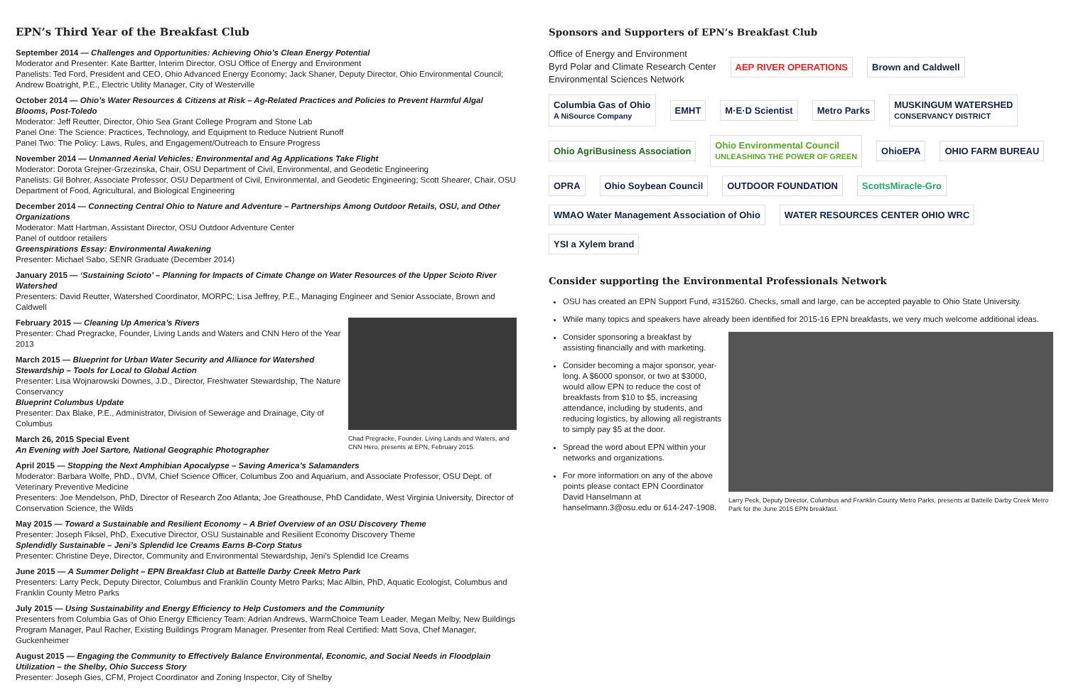EPN’s Third Year of the Breakfast Club
September 2014 — Challenges and Opportunities: Achieving Ohio’s Clean Energy Potential
Moderator and Presenter: Kate Bartter, Interim Director, OSU Office of Energy and Environment
Panelists: Ted Ford, President and CEO, Ohio Advanced Energy Economy; Jack Shaner, Deputy Director, Ohio Environmental Council; Andrew Boatright, P.E., Electric Utility Manager, City of Westerville
October 2014 — Ohio’s Water Resources & Citizens at Risk – Ag-Related Practices and Policies to Prevent Harmful Algal Blooms, Post-Toledo
Moderator: Jeff Reutter, Director, Ohio Sea Grant College Program and Stone Lab
Panel One: The Science: Practices, Technology, and Equipment to Reduce Nutrient Runoff
Panel Two: The Policy: Laws, Rules, and Engagement/Outreach to Ensure Progress
November 2014 — Unmanned Aerial Vehicles: Environmental and Ag Applications Take Flight
Moderator: Dorota Grejner-Grzezinska, Chair, OSU Department of Civil, Environmental, and Geodetic Engineering
Panelists: Gil Bohrer, Associate Professor, OSU Department of Civil, Environmental, and Geodetic Engineering; Scott Shearer, Chair, OSU Department of Food, Agricultural, and Biological Engineering
December 2014 — Connecting Central Ohio to Nature and Adventure – Partnerships Among Outdoor Retails, OSU, and Other Organizations
Moderator: Matt Hartman, Assistant Director, OSU Outdoor Adventure Center
Panel of outdoor retailers
Greenspirations Essay: Environmental Awakening
Presenter: Michael Sabo, SENR Graduate (December 2014)
January 2015 — ‘Sustaining Scioto’ – Planning for Impacts of Cimate Change on Water Resources of the Upper Scioto River Watershed
Presenters: David Reutter, Watershed Coordinator, MORPC; Lisa Jeffrey, P.E., Managing Engineer and Senior Associate, Brown and Caldwell
Chad Pregracke, Founder, Living Lands and Waters, and CNN Hero, presents at EPN, February 2015.
February 2015 — Cleaning Up America’s Rivers
Presenter: Chad Pregracke, Founder, Living Lands and Waters and CNN Hero of the Year 2013
March 2015 — Blueprint for Urban Water Security and Alliance for Watershed Stewardship – Tools for Local to Global Action
Presenter: Lisa Wojnarowski Downes, J.D., Director, Freshwater Stewardship, The Nature Conservancy
Blueprint Columbus Update
Presenter: Dax Blake, P.E., Administrator, Division of Sewerage and Drainage, City of Columbus
March 26, 2015 Special Event
An Evening with Joel Sartore, National Geographic Photographer
April 2015 — Stopping the Next Amphibian Apocalypse – Saving America’s Salamanders
Moderator: Barbara Wolfe, PhD., DVM, Chief Science Officer, Columbus Zoo and Aquarium, and Associate Professor, OSU Dept. of Veterinary Preventive Medicine
Presenters: Joe Mendelson, PhD, Director of Research Zoo Atlanta; Joe Greathouse, PhD Candidate, West Virginia University, Director of Conservation Science, the Wilds
May 2015 — Toward a Sustainable and Resilient Economy – A Brief Overview of an OSU Discovery Theme
Presenter: Joseph Fiksel, PhD, Executive Director, OSU Sustainable and Resilient Economy Discovery Theme
Splendidly Sustainable – Jeni’s Splendid Ice Creams Earns B-Corp Status
Presenter: Christine Deye, Director, Community and Environmental Stewardship, Jeni’s Splendid Ice Creams
June 2015 — A Summer Delight – EPN Breakfast Club at Battelle Darby Creek Metro Park
Presenters: Larry Peck, Deputy Director, Columbus and Franklin County Metro Parks; Mac Albin, PhD, Aquatic Ecologist, Columbus and Franklin County Metro Parks
July 2015 — Using Sustainability and Energy Efficiency to Help Customers and the Community
Presenters from Columbia Gas of Ohio Energy Efficiency Team: Adrian Andrews, WarmChoice Team Leader, Megan Melby, New Buildings Program Manager, Paul Racher, Existing Buildings Program Manager. Presenter from Real Certified: Matt Sova, Chef Manager, Guckenheimer
August 2015 — Engaging the Community to Effectively Balance Environmental, Economic, and Social Needs in Floodplain Utilization – the Shelby, Ohio Success Story
Presenter: Joseph Gies, CFM, Project Coordinator and Zoning Inspector, City of Shelby
Sponsors and Supporters of EPN’s Breakfast Club
Office of Energy and Environment
Byrd Polar and Climate Research Center
Environmental Sciences Network
AEP RIVER OPERATIONS
Brown and Caldwell
Columbia Gas of Ohio
A NiSource Company
EMHT
M·E·D Scientist
Metro Parks
MUSKINGUM WATERSHED
CONSERVANCY DISTRICT
Ohio AgriBusiness Association
Ohio Environmental Council
UNLEASHING THE POWER OF GREEN
OhioEPA
OHIO FARM BUREAU
OPRA
Ohio Soybean Council
OUTDOOR FOUNDATION
ScottsMiracle-Gro
WMAO Water Management Association of Ohio
WATER RESOURCES CENTER OHIO WRC
YSI a Xylem brand
Consider supporting the Environmental Professionals Network
OSU has created an EPN Support Fund, #315260. Checks, small and large, can be accepted payable to Ohio State University.
While many topics and speakers have already been identified for 2015-16 EPN breakfasts, we very much welcome additional ideas.
Larry Peck, Deputy Director, Columbus and Franklin County Metro Parks, presents at Battelle Darby Creek Metro Park for the June 2015 EPN breakfast.
Consider sponsoring a breakfast by assisting financially and with marketing.
Consider becoming a major sponsor, year-long. A $6000 sponsor, or two at $3000, would allow EPN to reduce the cost of breakfasts from $10 to $5, increasing attendance, including by students, and reducing logistics, by allowing all registrants to simply pay $5 at the door.
Spread the word about EPN within your networks and organizations.
For more information on any of the above points please contact EPN Coordinator David Hanselmann at hanselmann.3@osu.edu or 614-247-1908.